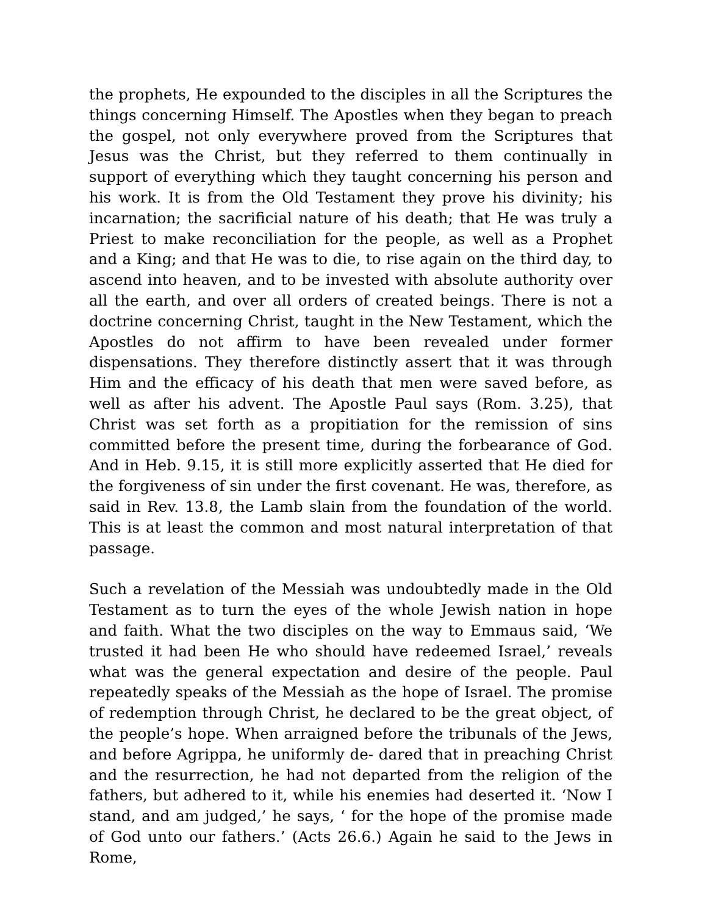the prophets, He expounded to the disciples in all the Scriptures the things concerning Himself. The Apostles when they began to preach the gospel, not only everywhere proved from the Scriptures that Jesus was the Christ, but they referred to them continually in support of everything which they taught concerning his person and his work. It is from the Old Testament they prove his divinity; his incarnation; the sacrificial nature of his death; that He was truly a Priest to make reconciliation for the people, as well as a Prophet and a King; and that He was to die, to rise again on the third day, to ascend into heaven, and to be invested with absolute authority over all the earth, and over all orders of created beings. There is not a doctrine concerning Christ, taught in the New Testament, which the Apostles do not affirm to have been revealed under former dispensations. They therefore distinctly assert that it was through Him and the efficacy of his death that men were saved before, as well as after his advent. The Apostle Paul says (Rom. 3.25), that Christ was set forth as a propitiation for the remission of sins committed before the present time, during the forbearance of God. And in Heb. 9.15, it is still more explicitly asserted that He died for the forgiveness of sin under the first covenant. He was, therefore, as said in Rev. 13.8, the Lamb slain from the foundation of the world. This is at least the common and most natural interpretation of that passage.
Such a revelation of the Messiah was undoubtedly made in the Old Testament as to turn the eyes of the whole Jewish nation in hope and faith. What the two disciples on the way to Emmaus said, ‘We trusted it had been He who should have redeemed Israel,’ reveals what was the general expectation and desire of the people. Paul repeatedly speaks of the Messiah as the hope of Israel. The promise of redemption through Christ, he declared to be the great object, of the people’s hope. When arraigned before the tribunals of the Jews, and before Agrippa, he uniformly de- dared that in preaching Christ and the resurrection, he had not departed from the religion of the fathers, but adhered to it, while his enemies had deserted it. ‘Now I stand, and am judged,’ he says, ‘ for the hope of the promise made of God unto our fathers.’ (Acts 26.6.) Again he said to the Jews in Rome,